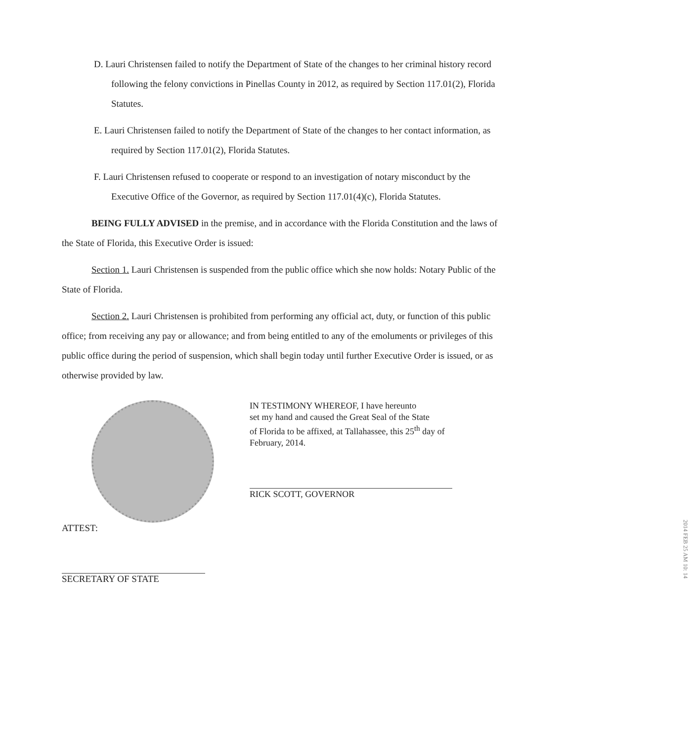D. Lauri Christensen failed to notify the Department of State of the changes to her criminal history record following the felony convictions in Pinellas County in 2012, as required by Section 117.01(2), Florida Statutes.
E. Lauri Christensen failed to notify the Department of State of the changes to her contact information, as required by Section 117.01(2), Florida Statutes.
F. Lauri Christensen refused to cooperate or respond to an investigation of notary misconduct by the Executive Office of the Governor, as required by Section 117.01(4)(c), Florida Statutes.
BEING FULLY ADVISED in the premise, and in accordance with the Florida Constitution and the laws of the State of Florida, this Executive Order is issued:
Section 1. Lauri Christensen is suspended from the public office which she now holds: Notary Public of the State of Florida.
Section 2. Lauri Christensen is prohibited from performing any official act, duty, or function of this public office; from receiving any pay or allowance; and from being entitled to any of the emoluments or privileges of this public office during the period of suspension, which shall begin today until further Executive Order is issued, or as otherwise provided by law.
ATTEST:
SECRETARY OF STATE
IN TESTIMONY WHEREOF, I have hereunto
set my hand and caused the Great Seal of the State
of Florida to be affixed, at Tallahassee, this 25<sup>th</sup> day of
February, 2014.
RICK SCOTT, GOVERNOR
2014 FEB 25 AM 10: 14